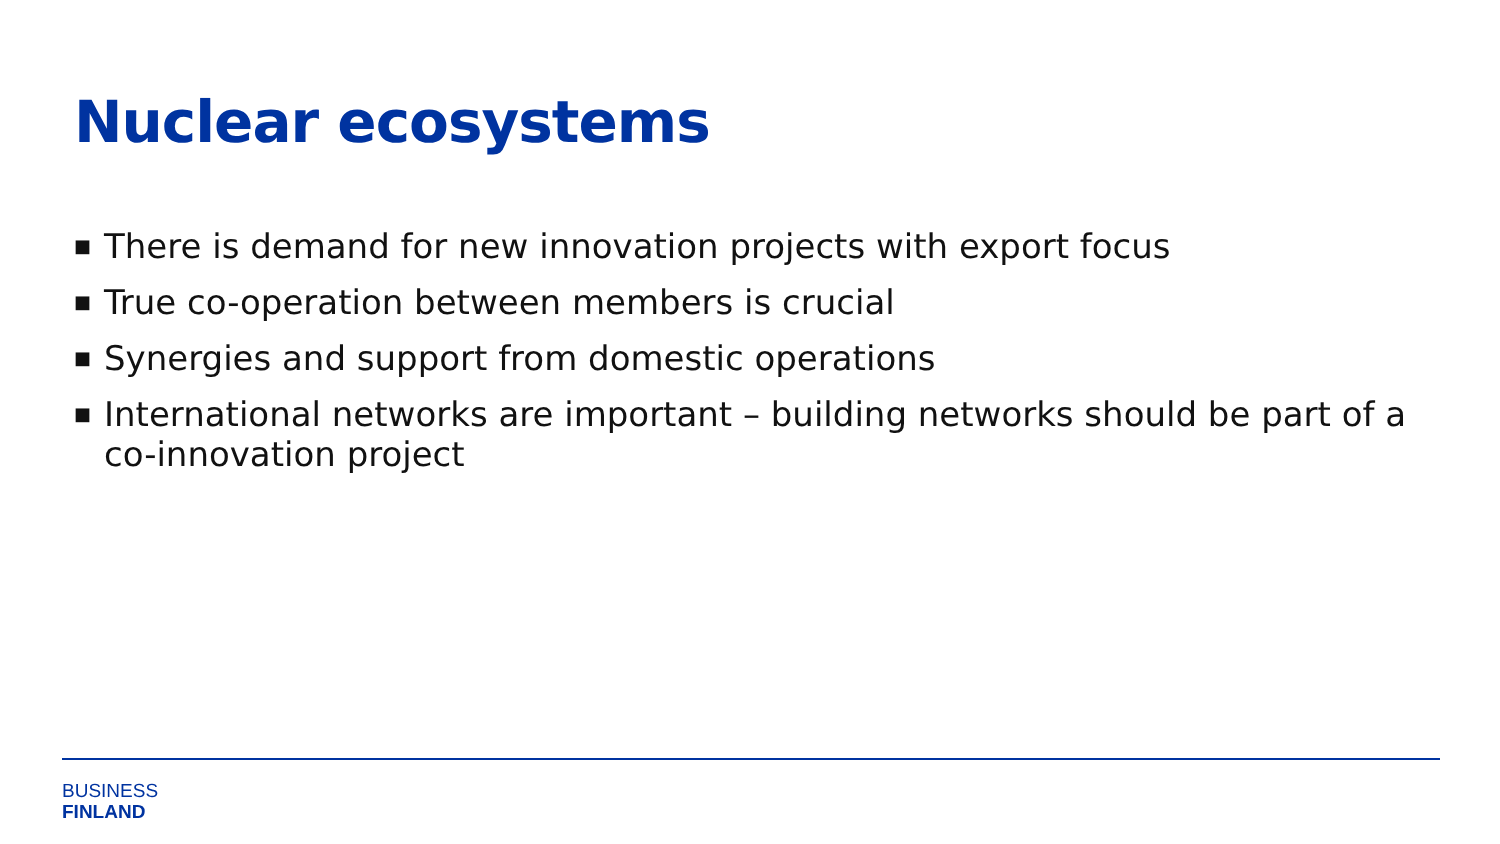Nuclear ecosystems
■ There is demand for new innovation projects with export focus
■ True co-operation between members is crucial
■ Synergies and support from domestic operations
■ International networks are important – building networks should be part of a co-innovation project
BUSINESS
FINLAND